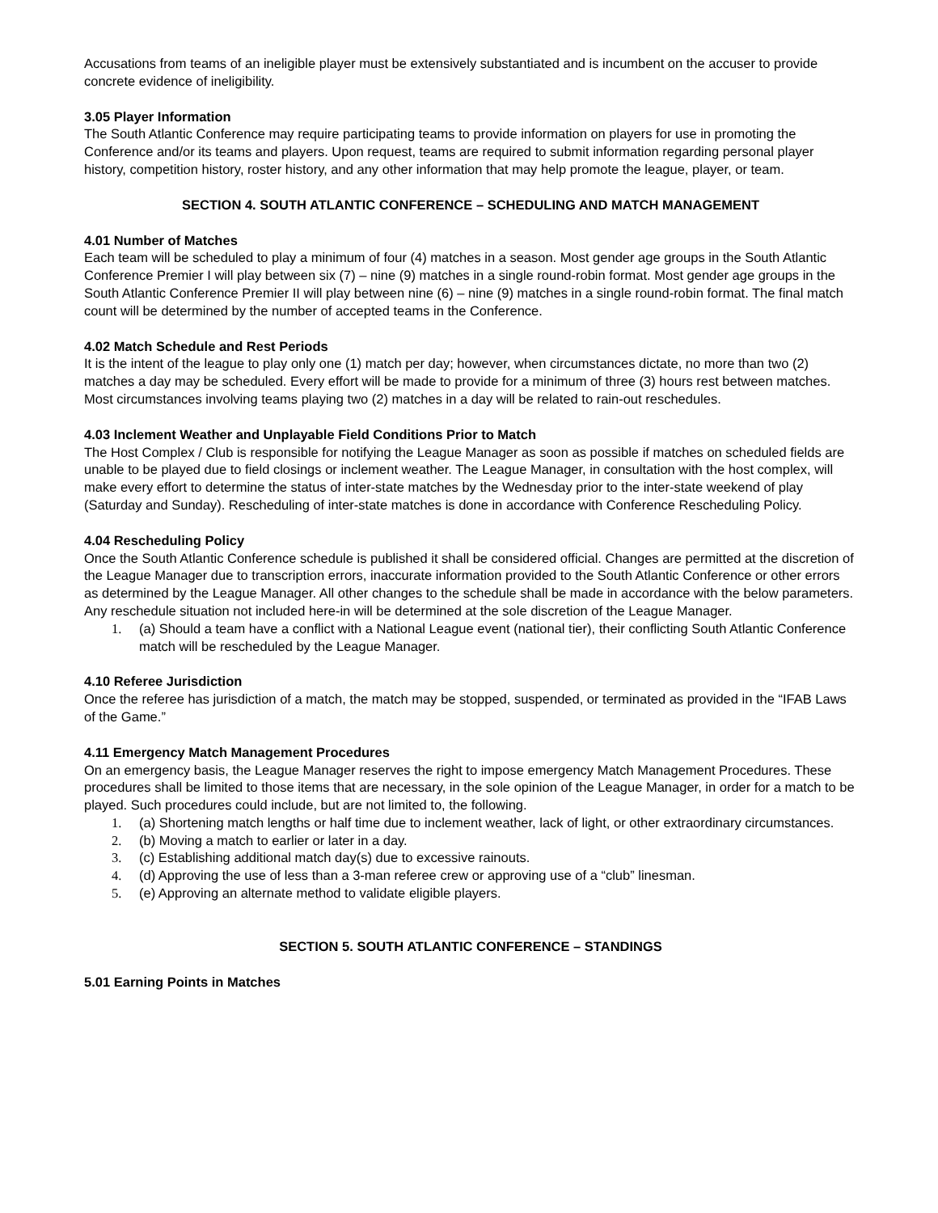Accusations from teams of an ineligible player must be extensively substantiated and is incumbent on the accuser to provide concrete evidence of ineligibility.
3.05 Player Information
The South Atlantic Conference may require participating teams to provide information on players for use in promoting the Conference and/or its teams and players. Upon request, teams are required to submit information regarding personal player history, competition history, roster history, and any other information that may help promote the league, player, or team.
SECTION 4. SOUTH ATLANTIC CONFERENCE – SCHEDULING AND MATCH MANAGEMENT
4.01 Number of Matches
Each team will be scheduled to play a minimum of four (4) matches in a season. Most gender age groups in the South Atlantic Conference Premier I will play between six (7) – nine (9) matches in a single round-robin format. Most gender age groups in the South Atlantic Conference Premier II will play between nine (6) – nine (9) matches in a single round-robin format. The final match count will be determined by the number of accepted teams in the Conference.
4.02 Match Schedule and Rest Periods
It is the intent of the league to play only one (1) match per day; however, when circumstances dictate, no more than two (2) matches a day may be scheduled. Every effort will be made to provide for a minimum of three (3) hours rest between matches. Most circumstances involving teams playing two (2) matches in a day will be related to rain-out reschedules.
4.03 Inclement Weather and Unplayable Field Conditions Prior to Match
The Host Complex / Club is responsible for notifying the League Manager as soon as possible if matches on scheduled fields are unable to be played due to field closings or inclement weather. The League Manager, in consultation with the host complex, will make every effort to determine the status of inter-state matches by the Wednesday prior to the inter-state weekend of play (Saturday and Sunday). Rescheduling of inter-state matches is done in accordance with Conference Rescheduling Policy.
4.04 Rescheduling Policy
Once the South Atlantic Conference schedule is published it shall be considered official. Changes are permitted at the discretion of the League Manager due to transcription errors, inaccurate information provided to the South Atlantic Conference or other errors as determined by the League Manager. All other changes to the schedule shall be made in accordance with the below parameters. Any reschedule situation not included here-in will be determined at the sole discretion of the League Manager.
1. (a) Should a team have a conflict with a National League event (national tier), their conflicting South Atlantic Conference match will be rescheduled by the League Manager.
4.10 Referee Jurisdiction
Once the referee has jurisdiction of a match, the match may be stopped, suspended, or terminated as provided in the “IFAB Laws of the Game.”
4.11 Emergency Match Management Procedures
On an emergency basis, the League Manager reserves the right to impose emergency Match Management Procedures. These procedures shall be limited to those items that are necessary, in the sole opinion of the League Manager, in order for a match to be played. Such procedures could include, but are not limited to, the following.
1. (a) Shortening match lengths or half time due to inclement weather, lack of light, or other extraordinary circumstances.
2. (b) Moving a match to earlier or later in a day.
3. (c) Establishing additional match day(s) due to excessive rainouts.
4. (d) Approving the use of less than a 3-man referee crew or approving use of a “club” linesman.
5. (e) Approving an alternate method to validate eligible players.
SECTION 5. SOUTH ATLANTIC CONFERENCE – STANDINGS
5.01 Earning Points in Matches